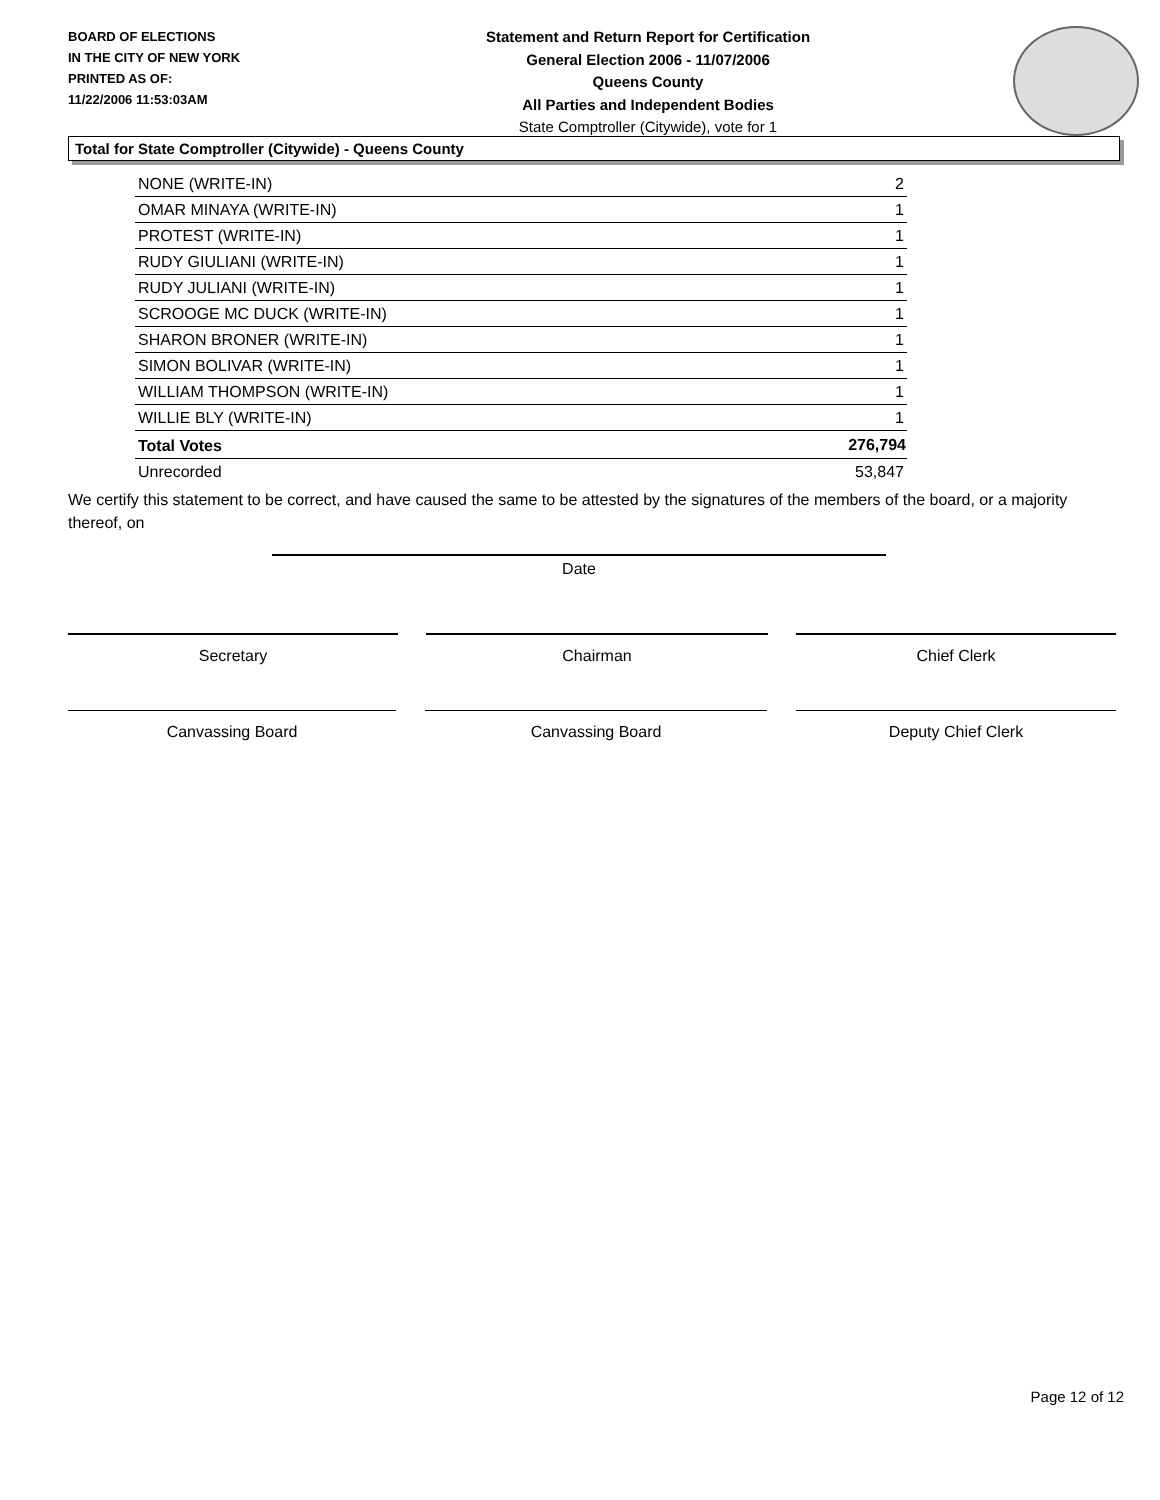BOARD OF ELECTIONS
IN THE CITY OF NEW YORK
PRINTED AS OF:
11/22/2006 11:53:03AM
Statement and Return Report for Certification
General Election 2006 - 11/07/2006
Queens County
All Parties and Independent Bodies
State Comptroller (Citywide), vote for 1
Total for State Comptroller (Citywide) - Queens County
| NONE (WRITE-IN) | 2 |
| OMAR MINAYA (WRITE-IN) | 1 |
| PROTEST (WRITE-IN) | 1 |
| RUDY GIULIANI (WRITE-IN) | 1 |
| RUDY JULIANI (WRITE-IN) | 1 |
| SCROOGE MC DUCK (WRITE-IN) | 1 |
| SHARON BRONER (WRITE-IN) | 1 |
| SIMON BOLIVAR (WRITE-IN) | 1 |
| WILLIAM THOMPSON (WRITE-IN) | 1 |
| WILLIE BLY (WRITE-IN) | 1 |
| Total Votes | 276,794 |
| Unrecorded | 53,847 |
We certify this statement to be correct, and have caused the same to be attested by the signatures of the members of the board, or a majority thereof, on
Date
Secretary Chairman Chief Clerk
Canvassing Board Canvassing Board Deputy Chief Clerk
Page 12 of 12